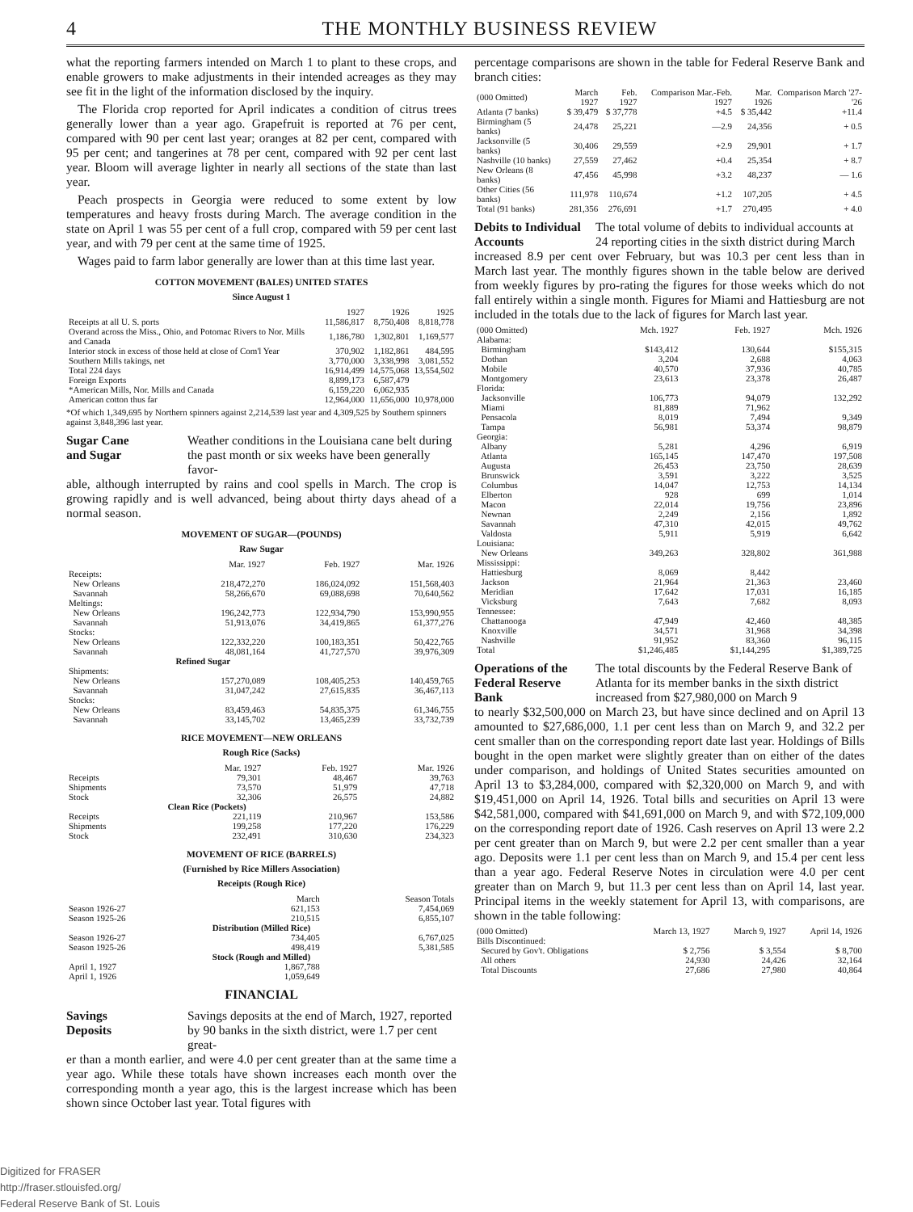4 THE MONTHLY BUSINESS REVIEW
what the reporting farmers intended on March 1 to plant to these crops, and enable growers to make adjustments in their intended acreages as they may see fit in the light of the information disclosed by the inquiry.
The Florida crop reported for April indicates a condition of citrus trees generally lower than a year ago. Grapefruit is reported at 76 per cent, compared with 90 per cent last year; oranges at 82 per cent, compared with 95 per cent; and tangerines at 78 per cent, compared with 92 per cent last year. Bloom will average lighter in nearly all sections of the state than last year.
Peach prospects in Georgia were reduced to some extent by low temperatures and heavy frosts during March. The average condition in the state on April 1 was 55 per cent of a full crop, compared with 59 per cent last year, and with 79 per cent at the same time of 1925.
Wages paid to farm labor generally are lower than at this time last year.
COTTON MOVEMENT (BALES) UNITED STATES
Since August 1
| | 1927 | 1926 | 1925 |
| --- | --- | --- | --- |
| Receipts at all U. S. ports | 11,586,817 | 8,750,408 | 8,818,778 |
| Overand across the Miss., Ohio, and Potomac Rivers to Nor. Mills and Canada | 1,186,780 | 1,302,801 | 1,169,577 |
| Interior stock in excess of those held at close of Com'l Year | 370,902 | 1,182,861 | 484,595 |
| Southern Mills takings, net | 3,770,000 | 3,338,998 | 3,081,552 |
| Total 224 days | 16,914,499 | 14,575,068 | 13,554,502 |
| Foreign Exports | 8,899,173 | 6,587,479 | |
| *American Mills, Nor. Mills and Canada | 6,159,220 | 6,062,935 | |
| American cotton thus far | 12,964,000 | 11,656,000 | 10,978,000 |
*Of which 1,349,695 by Northern spinners against 2,214,539 last year and 4,309,525 by Southern spinners against 3,848,396 last year.
Sugar Cane
and Sugar Weather conditions in the Louisiana cane belt during the past month or six weeks have been generally favor-
able, although interrupted by rains and cool spells in March. The crop is growing rapidly and is well advanced, being about thirty days ahead of a normal season.
MOVEMENT OF SUGAR—(POUNDS)
Raw Sugar
| | Mar. 1927 | Feb. 1927 | Mar. 1926 |
| --- | --- | --- | --- |
| Receipts: | | | |
| New Orleans | 218,472,270 | 186,024,092 | 151,568,403 |
| Savannah | 58,266,670 | 69,088,698 | 70,640,562 |
| Meltings: | | | |
| New Orleans | 196,242,773 | 122,934,790 | 153,990,955 |
| Savannah | 51,913,076 | 34,419,865 | 61,377,276 |
| Stocks: | | | |
| New Orleans | 122,332,220 | 100,183,351 | 50,422,765 |
| Savannah | 48,081,164 | 41,727,570 | 39,976,309 |
| | Refined Sugar | | |
| Shipments: | | | |
| New Orleans | 157,270,089 | 108,405,253 | 140,459,765 |
| Savannah | 31,047,242 | 27,615,835 | 36,467,113 |
| Stocks: | | | |
| New Orleans | 83,459,463 | 54,835,375 | 61,346,755 |
| Savannah | 33,145,702 | 13,465,239 | 33,732,739 |
RICE MOVEMENT—NEW ORLEANS
Rough Rice (Sacks)
| | Mar. 1927 | Feb. 1927 | Mar. 1926 |
| --- | --- | --- | --- |
| Receipts | 79,301 | 48,467 | 39,763 |
| Shipments | 73,570 | 51,979 | 47,718 |
| Stock | 32,306 | 26,575 | 24,882 |
| | Clean Rice (Pockets) | | |
| Receipts | 221,119 | 210,967 | 153,586 |
| Shipments | 199,258 | 177,220 | 176,229 |
| Stock | 232,491 | 310,630 | 234,323 |
MOVEMENT OF RICE (BARRELS)
(Furnished by Rice Millers Association)
Receipts (Rough Rice)
| | March | Season Totals |
| --- | --- | --- |
| Season 1926-27 | 621,153 | 7,454,069 |
| Season 1925-26 | 210,515 | 6,855,107 |
| Distribution (Milled Rice) | | |
| Season 1926-27 | 734,405 | 6,767,025 |
| Season 1925-26 | 498,419 | 5,381,585 |
| Stock (Rough and Milled) | | |
| April 1, 1927 | 1,867,788 | |
| April 1, 1926 | 1,059,649 | |
FINANCIAL
Savings
Deposits Savings deposits at the end of March, 1927, reported by 90 banks in the sixth district, were 1.7 per cent great-
er than a month earlier, and were 4.0 per cent greater than at the same time a year ago. While these totals have shown increases each month over the corresponding month a year ago, this is the largest increase which has been shown since October last year. Total figures with
percentage comparisons are shown in the table for Federal Reserve Bank and branch cities:
| (000 Omitted) | March 1927 | Feb. 1927 | Comparison Mar.-Feb. 1927 | Mar. 1926 | Comparison March '27-'26 |
| --- | --- | --- | --- | --- | --- |
| Atlanta (7 banks) | $ 39,479 | $ 37,778 | +4.5 | $ 35,442 | +11.4 |
| Birmingham (5 banks) | 24,478 | 25,221 | —2.9 | 24,356 | + 0.5 |
| Jacksonville (5 banks) | 30,406 | 29,559 | +2.9 | 29,901 | + 1.7 |
| Nashville (10 banks) | 27,559 | 27,462 | +0.4 | 25,354 | + 8.7 |
| New Orleans (8 banks) | 47,456 | 45,998 | +3.2 | 48,237 | — 1.6 |
| Other Cities (56 banks) | 111,978 | 110,674 | +1.2 | 107,205 | + 4.5 |
| Total (91 banks) | 281,356 | 276,691 | +1.7 | 270,495 | + 4.0 |
Debits to Individual Accounts The total volume of debits to individual accounts at 24 reporting cities in the sixth district during March
increased 8.9 per cent over February, but was 10.3 per cent less than in March last year. The monthly figures shown in the table below are derived from weekly figures by pro-rating the figures for those weeks which do not fall entirely within a single month. Figures for Miami and Hattiesburg are not included in the totals due to the lack of figures for March last year.
| (000 Omitted) | Mch. 1927 | Feb. 1927 | Mch. 1926 |
| --- | --- | --- | --- |
| Alabama: | | | |
| Birmingham | $143,412 | 130,644 | $155,315 |
| Dothan | 3,204 | 2,688 | 4,063 |
| Mobile | 40,570 | 37,936 | 40,785 |
| Montgomery | 23,613 | 23,378 | 26,487 |
| Florida: | | | |
| Jacksonville | 106,773 | 94,079 | 132,292 |
| Miami | 81,889 | 71,962 | |
| Pensacola | 8,019 | 7,494 | 9,349 |
| Tampa | 56,981 | 53,374 | 98,879 |
| Georgia: | | | |
| Albany | 5,281 | 4,296 | 6,919 |
| Atlanta | 165,145 | 147,470 | 197,508 |
| Augusta | 26,453 | 23,750 | 28,639 |
| Brunswick | 3,591 | 3,222 | 3,525 |
| Columbus | 14,047 | 12,753 | 14,134 |
| Elberton | 928 | 699 | 1,014 |
| Macon | 22,014 | 19,756 | 23,896 |
| Newnan | 2,249 | 2,156 | 1,892 |
| Savannah | 47,310 | 42,015 | 49,762 |
| Valdosta | 5,911 | 5,919 | 6,642 |
| Louisiana: | | | |
| New Orleans | 349,263 | 328,802 | 361,988 |
| Mississippi: | | | |
| Hattiesburg | 8,069 | 8,442 | |
| Jackson | 21,964 | 21,363 | 23,460 |
| Meridian | 17,642 | 17,031 | 16,185 |
| Vicksburg | 7,643 | 7,682 | 8,093 |
| Tennessee: | | | |
| Chattanooga | 47,949 | 42,460 | 48,385 |
| Knoxville | 34,571 | 31,968 | 34,398 |
| Nashville | 91,952 | 83,360 | 96,115 |
| Total | $1,246,485 | $1,144,295 | $1,389,725 |
Operations of the Federal Reserve Bank The total discounts by the Federal Reserve Bank of Atlanta for its member banks in the sixth district increased from $27,980,000 on March 9
to nearly $32,500,000 on March 23, but have since declined and on April 13 amounted to $27,686,000, 1.1 per cent less than on March 9, and 32.2 per cent smaller than on the corresponding report date last year. Holdings of Bills bought in the open market were slightly greater than on either of the dates under comparison, and holdings of United States securities amounted on April 13 to $3,284,000, compared with $2,320,000 on March 9, and with $19,451,000 on April 14, 1926. Total bills and securities on April 13 were $42,581,000, compared with $41,691,000 on March 9, and with $72,109,000 on the corresponding report date of 1926. Cash reserves on April 13 were 2.2 per cent greater than on March 9, but were 2.2 per cent smaller than a year ago. Deposits were 1.1 per cent less than on March 9, and 15.4 per cent less than a year ago. Federal Reserve Notes in circulation were 4.0 per cent greater than on March 9, but 11.3 per cent less than on April 14, last year. Principal items in the weekly statement for April 13, with comparisons, are shown in the table following:
| (000 Omitted) | March 13, 1927 | March 9, 1927 | April 14, 1926 |
| --- | --- | --- | --- |
| Bills Discontinued: | | | |
| Secured by Gov't. Obligations | $ 2,756 | $ 3,554 | $ 8,700 |
| All others | 24,930 | 24,426 | 32,164 |
| Total Discounts | 27,686 | 27,980 | 40,864 |
Digitized for FRASER
http://fraser.stlouisfed.org/
Federal Reserve Bank of St. Louis